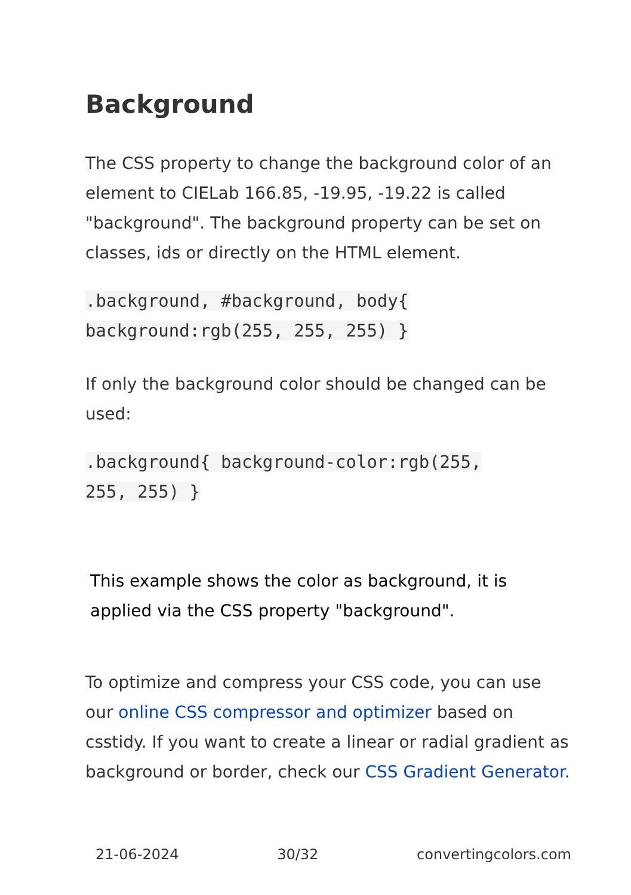Background
The CSS property to change the background color of an element to CIELab 166.85, -19.95, -19.22 is called "background". The background property can be set on classes, ids or directly on the HTML element.
.background, #background, body{
background:rgb(255, 255, 255) }
If only the background color should be changed can be used:
.background{ background-color:rgb(255,
255, 255) }
This example shows the color as background, it is applied via the CSS property "background".
To optimize and compress your CSS code, you can use our online CSS compressor and optimizer based on csstidy. If you want to create a linear or radial gradient as background or border, check our CSS Gradient Generator.
21-06-2024 30/32 convertingcolors.com